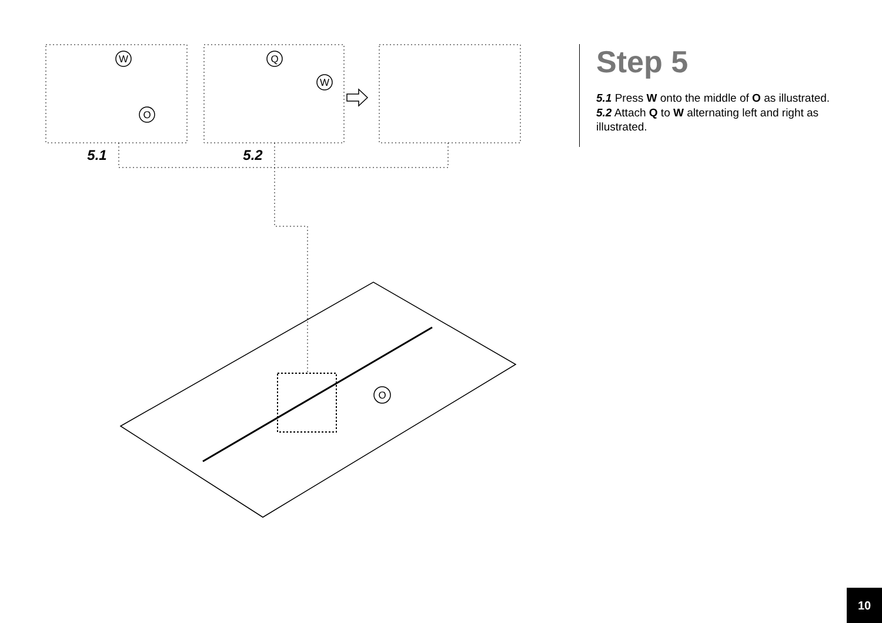W
O
Q
W
O
5.1
5.2
Step 5
5.1 Press W onto the middle of O as illustrated.
5.2 Attach Q to W alternating left and right as illustrated.
10